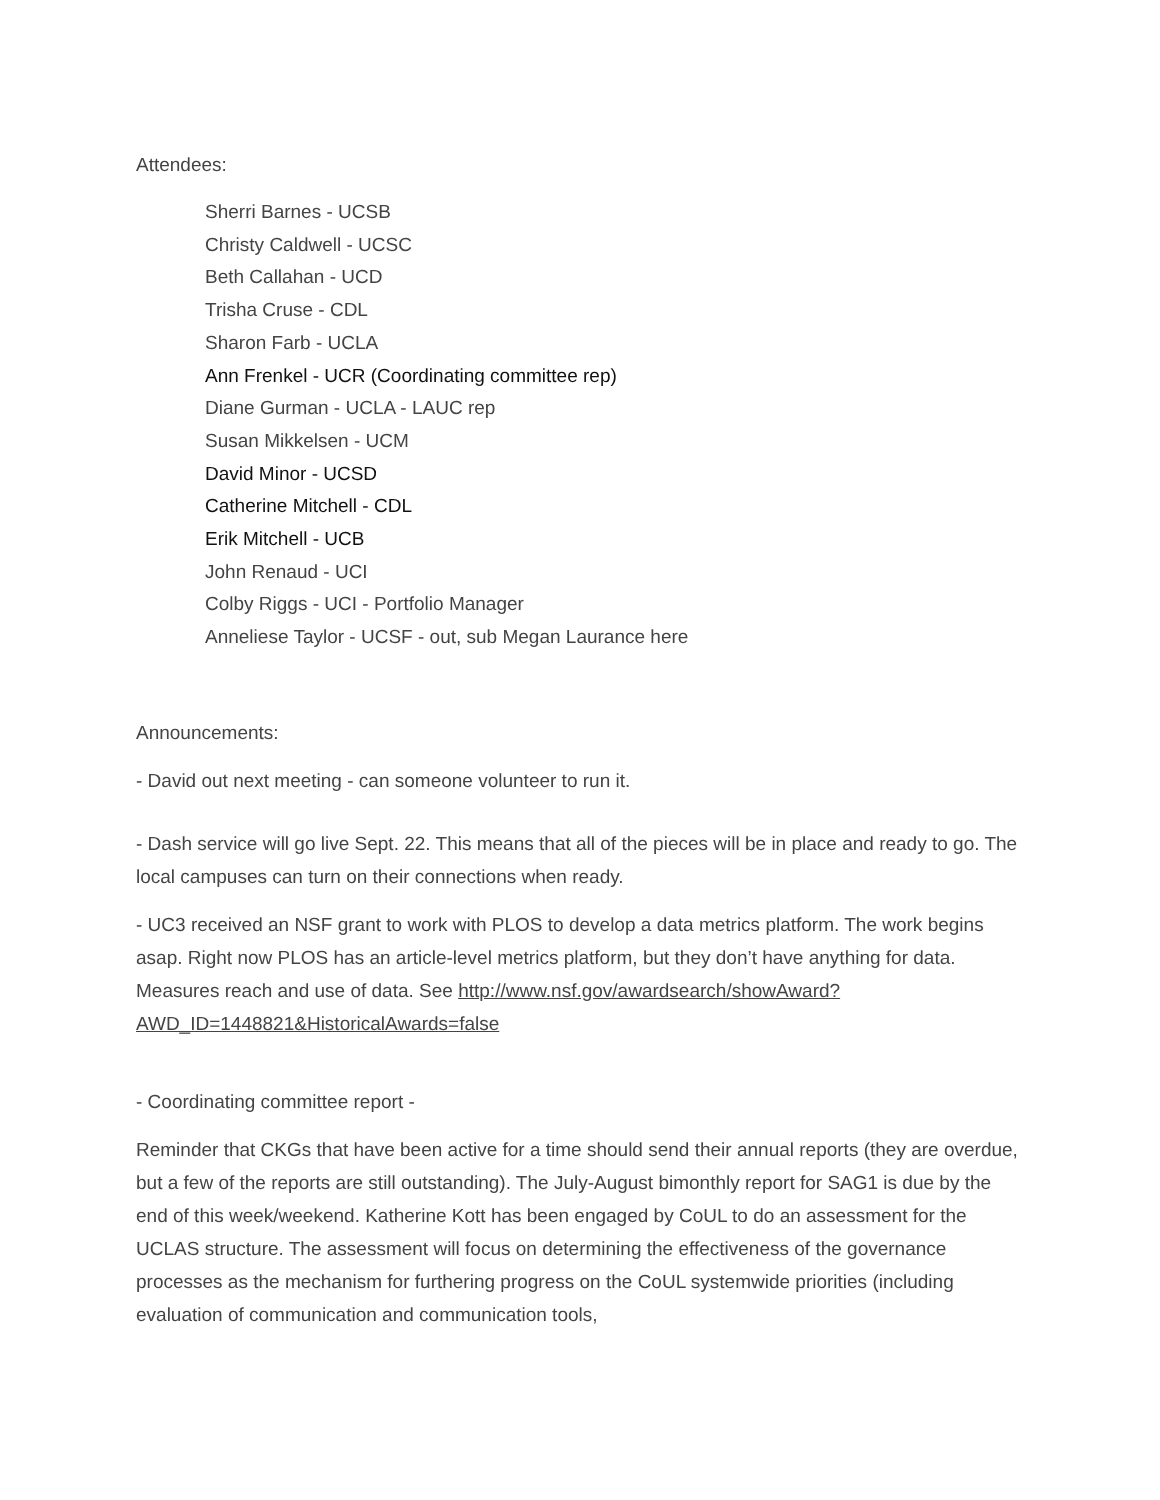Attendees:
Sherri Barnes - UCSB
Christy Caldwell - UCSC
Beth Callahan - UCD
Trisha Cruse - CDL
Sharon Farb - UCLA
Ann Frenkel - UCR (Coordinating committee rep)
Diane Gurman - UCLA - LAUC rep
Susan Mikkelsen - UCM
David Minor - UCSD
Catherine Mitchell - CDL
Erik Mitchell - UCB
John Renaud - UCI
Colby Riggs - UCI - Portfolio Manager
Anneliese Taylor - UCSF - out, sub Megan Laurance here
Announcements:
- David out next meeting - can someone volunteer to run it.
- Dash service will go live Sept. 22. This means that all of the pieces will be in place and ready to go. The local campuses can turn on their connections when ready.
- UC3 received an NSF grant to work with PLOS to develop a data metrics platform. The work begins asap. Right now PLOS has an article-level metrics platform, but they don’t have anything for data. Measures reach and use of data. See http://www.nsf.gov/awardsearch/showAward?AWD_ID=1448821&HistoricalAwards=false
- Coordinating committee report -
Reminder that CKGs that have been active for a time should send their annual reports (they are overdue, but a few of the reports are still outstanding). The July-August bimonthly report for SAG1 is due by the end of this week/weekend. Katherine Kott has been engaged by CoUL to do an assessment for the UCLAS structure. The assessment will focus on determining the effectiveness of the governance processes as the mechanism for furthering progress on the CoUL systemwide priorities (including evaluation of communication and communication tools,